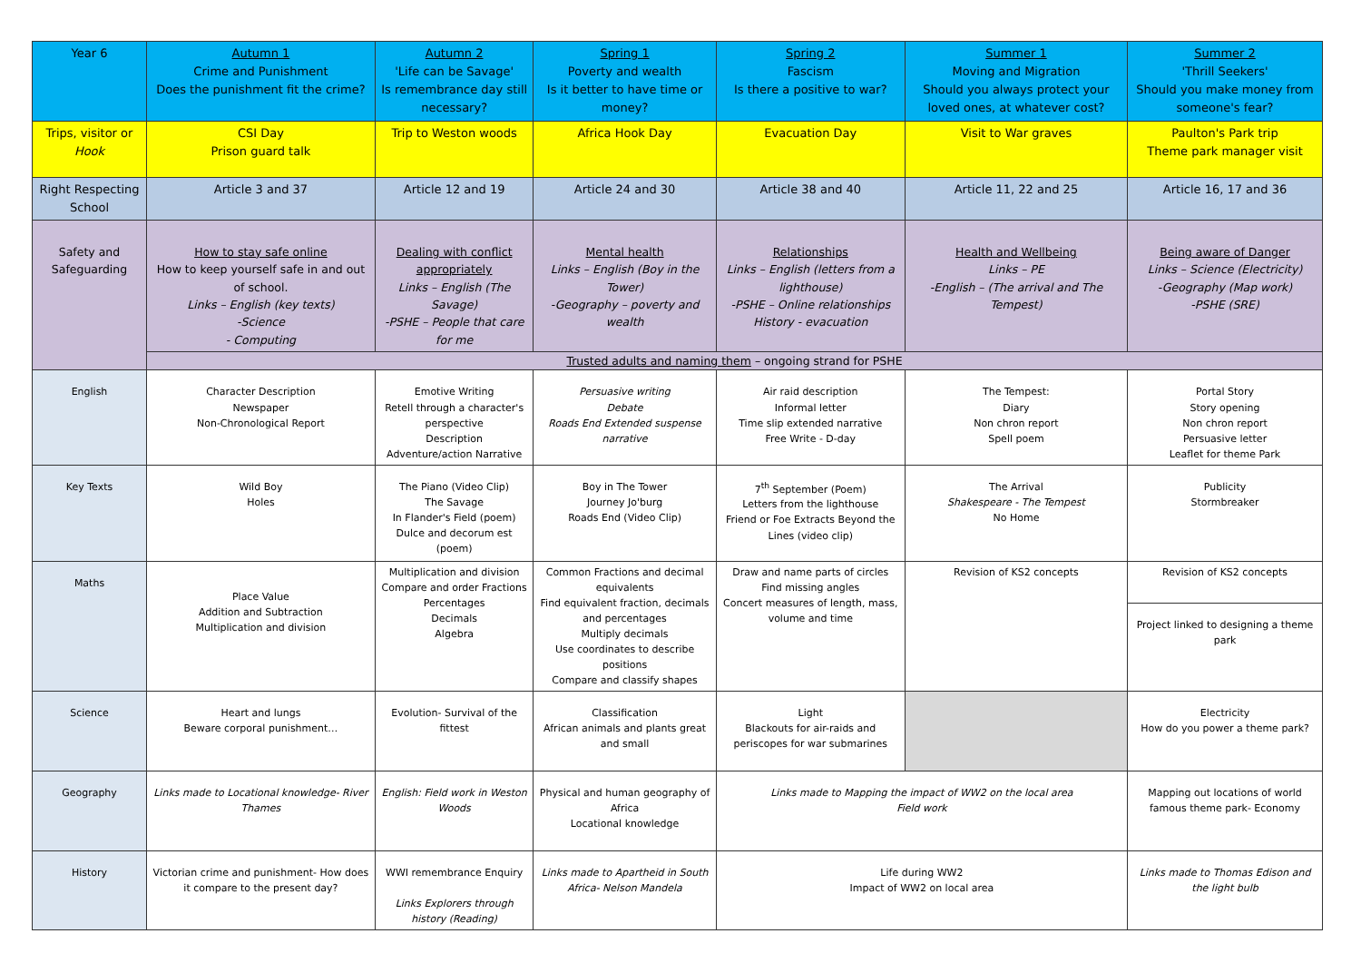| Year 6 | Autumn 1 Crime and Punishment Does the punishment fit the crime? | Autumn 2 'Life can be Savage' Is remembrance day still necessary? | Spring 1 Poverty and wealth Is it better to have time or money? | Spring 2 Fascism Is there a positive to war? | Summer 1 Moving and Migration Should you always protect your loved ones, at whatever cost? | Summer 2 'Thrill Seekers' Should you make money from someone's fear? |
| Trips, visitor or Hook | CSI Day Prison guard talk | Trip to Weston woods | Africa Hook Day | Evacuation Day | Visit to War graves | Paulton's Park trip Theme park manager visit |
| Right Respecting School | Article 3 and 37 | Article 12 and 19 | Article 24 and 30 | Article 38 and 40 | Article 11, 22 and 25 | Article 16, 17 and 36 |
| Safety and Safeguarding | How to stay safe online How to keep yourself safe in and out of school. Links – English (key texts) -Science - Computing | Dealing with conflict appropriately Links – English (The Savage) -PSHE – People that care for me | Mental health Links – English (Boy in the Tower) -Geography – poverty and wealth | Relationships Links – English (letters from a lighthouse) -PSHE – Online relationships History - evacuation | Health and Wellbeing Links – PE -English – (The arrival and The Tempest) | Being aware of Danger Links – Science (Electricity) -Geography (Map work) -PSHE (SRE) |
| | Trusted adults and naming them – ongoing strand for PSHE | | | | | |
| English | Character Description Newspaper Non-Chronological Report | Emotive Writing Retell through a character's perspective Description Adventure/action Narrative | Persuasive writing Debate Roads End Extended suspense narrative | Air raid description Informal letter Time slip extended narrative Free Write - D-day | The Tempest: Diary Non chron report Spell poem | Portal Story Story opening Non chron report Persuasive letter Leaflet for theme Park |
| Key Texts | Wild Boy Holes | The Piano (Video Clip) The Savage In Flander's Field (poem) Dulce and decorum est (poem) | Boy in The Tower Journey Jo'burg Roads End (Video Clip) | 7<sup>th</sup> September (Poem) Letters from the lighthouse Friend or Foe Extracts Beyond the Lines (video clip) | The Arrival Shakespeare - The Tempest No Home | Publicity Stormbreaker |
| Maths | Place Value Addition and Subtraction Multiplication and division | Multiplication and division Compare and order Fractions Percentages Decimals Algebra | Common Fractions and decimal equivalents Find equivalent fraction, decimals and percentages Multiply decimals Use coordinates to describe positions Compare and classify shapes | Draw and name parts of circles Find missing angles Concert measures of length, mass, volume and time | Revision of KS2 concepts | Revision of KS2 concepts |
| | | | | | | Project linked to designing a theme park |
| Science | Heart and lungs Beware corporal punishment… | Evolution- Survival of the fittest | Classification African animals and plants great and small | Light Blackouts for air-raids and periscopes for war submarines | | Electricity How do you power a theme park? |
| Geography | Links made to Locational knowledge- River Thames | English: Field work in Weston Woods | Physical and human geography of Africa Locational knowledge | Links made to Mapping the impact of WW2 on the local area Field work | | Mapping out locations of world famous theme park- Economy |
| History | Victorian crime and punishment- How does it compare to the present day? | WWI remembrance Enquiry Links Explorers through history (Reading) | Links made to Apartheid in South Africa- Nelson Mandela | Life during WW2 Impact of WW2 on local area | | Links made to Thomas Edison and the light bulb |